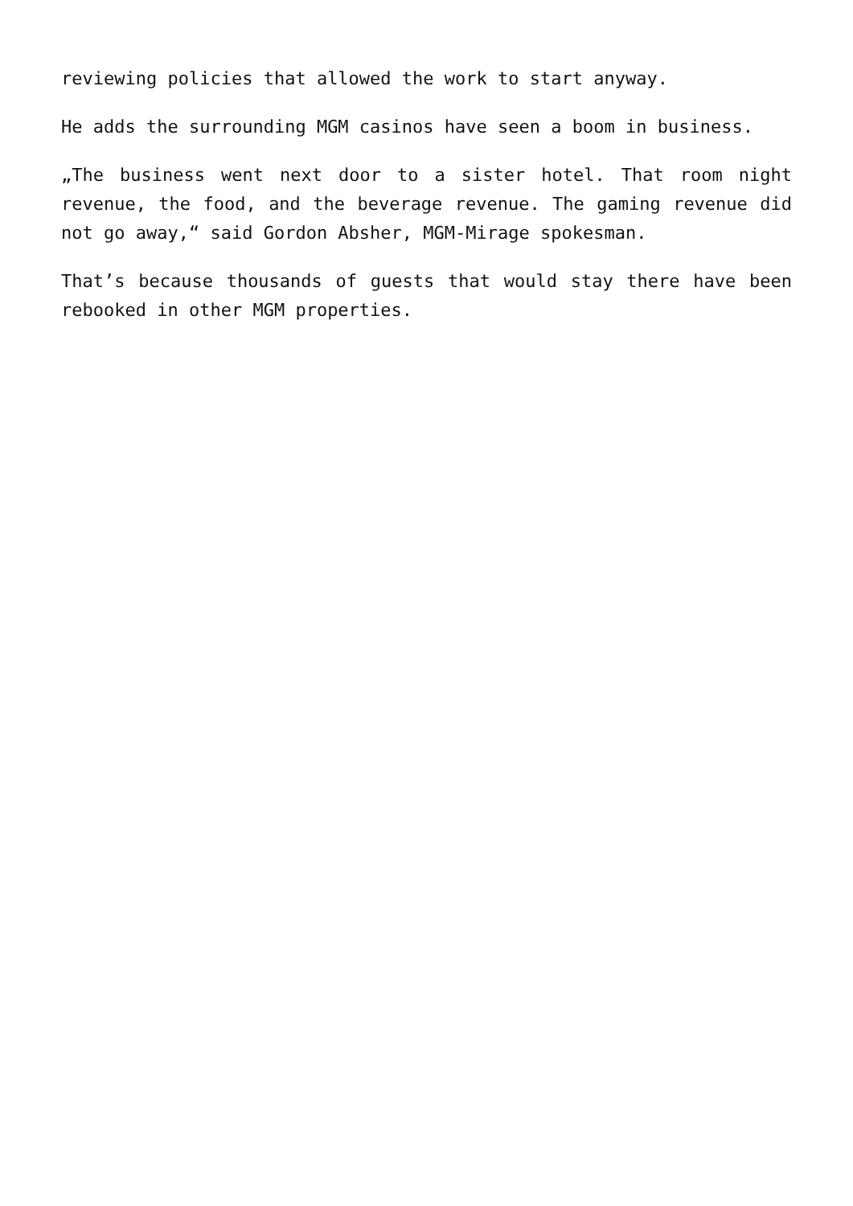reviewing policies that allowed the work to start anyway.
He adds the surrounding MGM casinos have seen a boom in business.
„The business went next door to a sister hotel. That room night revenue, the food, and the beverage revenue. The gaming revenue did not go away,“ said Gordon Absher, MGM-Mirage spokesman.
That’s because thousands of guests that would stay there have been rebooked in other MGM properties.